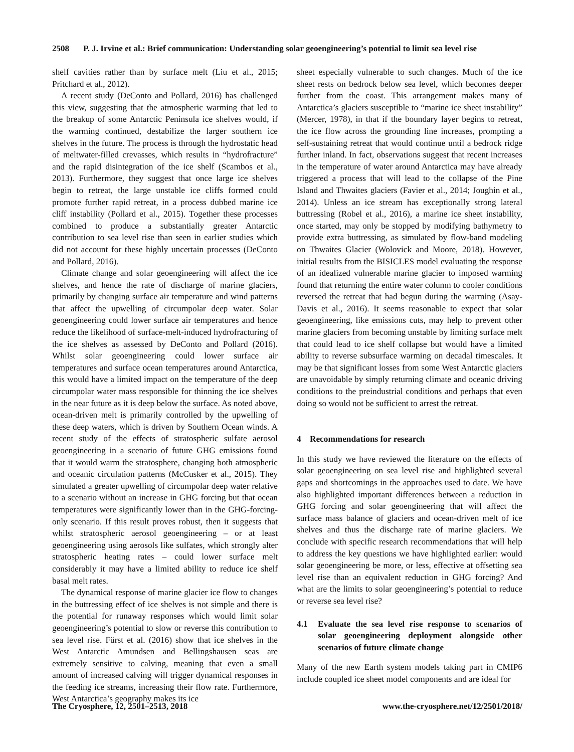2508 P. J. Irvine et al.: Brief communication: Understanding solar geoengineering’s potential to limit sea level rise
shelf cavities rather than by surface melt (Liu et al., 2015; Pritchard et al., 2012).
A recent study (DeConto and Pollard, 2016) has challenged this view, suggesting that the atmospheric warming that led to the breakup of some Antarctic Peninsula ice shelves would, if the warming continued, destabilize the larger southern ice shelves in the future. The process is through the hydrostatic head of meltwater-filled crevasses, which results in “hydrofracture” and the rapid disintegration of the ice shelf (Scambos et al., 2013). Furthermore, they suggest that once large ice shelves begin to retreat, the large unstable ice cliffs formed could promote further rapid retreat, in a process dubbed marine ice cliff instability (Pollard et al., 2015). Together these processes combined to produce a substantially greater Antarctic contribution to sea level rise than seen in earlier studies which did not account for these highly uncertain processes (DeConto and Pollard, 2016).
Climate change and solar geoengineering will affect the ice shelves, and hence the rate of discharge of marine glaciers, primarily by changing surface air temperature and wind patterns that affect the upwelling of circumpolar deep water. Solar geoengineering could lower surface air temperatures and hence reduce the likelihood of surface-melt-induced hydrofracturing of the ice shelves as assessed by DeConto and Pollard (2016). Whilst solar geoengineering could lower surface air temperatures and surface ocean temperatures around Antarctica, this would have a limited impact on the temperature of the deep circumpolar water mass responsible for thinning the ice shelves in the near future as it is deep below the surface. As noted above, ocean-driven melt is primarily controlled by the upwelling of these deep waters, which is driven by Southern Ocean winds. A recent study of the effects of stratospheric sulfate aerosol geoengineering in a scenario of future GHG emissions found that it would warm the stratosphere, changing both atmospheric and oceanic circulation patterns (McCusker et al., 2015). They simulated a greater upwelling of circumpolar deep water relative to a scenario without an increase in GHG forcing but that ocean temperatures were significantly lower than in the GHG-forcing-only scenario. If this result proves robust, then it suggests that whilst stratospheric aerosol geoengineering – or at least geoengineering using aerosols like sulfates, which strongly alter stratospheric heating rates – could lower surface melt considerably it may have a limited ability to reduce ice shelf basal melt rates.
The dynamical response of marine glacier ice flow to changes in the buttressing effect of ice shelves is not simple and there is the potential for runaway responses which would limit solar geoengineering’s potential to slow or reverse this contribution to sea level rise. Fürst et al. (2016) show that ice shelves in the West Antarctic Amundsen and Bellingshausen seas are extremely sensitive to calving, meaning that even a small amount of increased calving will trigger dynamical responses in the feeding ice streams, increasing their flow rate. Furthermore, West Antarctica’s geography makes its ice
sheet especially vulnerable to such changes. Much of the ice sheet rests on bedrock below sea level, which becomes deeper further from the coast. This arrangement makes many of Antarctica’s glaciers susceptible to “marine ice sheet instability” (Mercer, 1978), in that if the boundary layer begins to retreat, the ice flow across the grounding line increases, prompting a self-sustaining retreat that would continue until a bedrock ridge further inland. In fact, observations suggest that recent increases in the temperature of water around Antarctica may have already triggered a process that will lead to the collapse of the Pine Island and Thwaites glaciers (Favier et al., 2014; Joughin et al., 2014). Unless an ice stream has exceptionally strong lateral buttressing (Robel et al., 2016), a marine ice sheet instability, once started, may only be stopped by modifying bathymetry to provide extra buttressing, as simulated by flow-band modeling on Thwaites Glacier (Wolovick and Moore, 2018). However, initial results from the BISICLES model evaluating the response of an idealized vulnerable marine glacier to imposed warming found that returning the entire water column to cooler conditions reversed the retreat that had begun during the warming (Asay-Davis et al., 2016). It seems reasonable to expect that solar geoengineering, like emissions cuts, may help to prevent other marine glaciers from becoming unstable by limiting surface melt that could lead to ice shelf collapse but would have a limited ability to reverse subsurface warming on decadal timescales. It may be that significant losses from some West Antarctic glaciers are unavoidable by simply returning climate and oceanic driving conditions to the preindustrial conditions and perhaps that even doing so would not be sufficient to arrest the retreat.
4 Recommendations for research
In this study we have reviewed the literature on the effects of solar geoengineering on sea level rise and highlighted several gaps and shortcomings in the approaches used to date. We have also highlighted important differences between a reduction in GHG forcing and solar geoengineering that will affect the surface mass balance of glaciers and ocean-driven melt of ice shelves and thus the discharge rate of marine glaciers. We conclude with specific research recommendations that will help to address the key questions we have highlighted earlier: would solar geoengineering be more, or less, effective at offsetting sea level rise than an equivalent reduction in GHG forcing? And what are the limits to solar geoengineering’s potential to reduce or reverse sea level rise?
4.1 Evaluate the sea level rise response to scenarios of solar geoengineering deployment alongside other scenarios of future climate change
Many of the new Earth system models taking part in CMIP6 include coupled ice sheet model components and are ideal for
The Cryosphere, 12, 2501–2513, 2018 www.the-cryosphere.net/12/2501/2018/